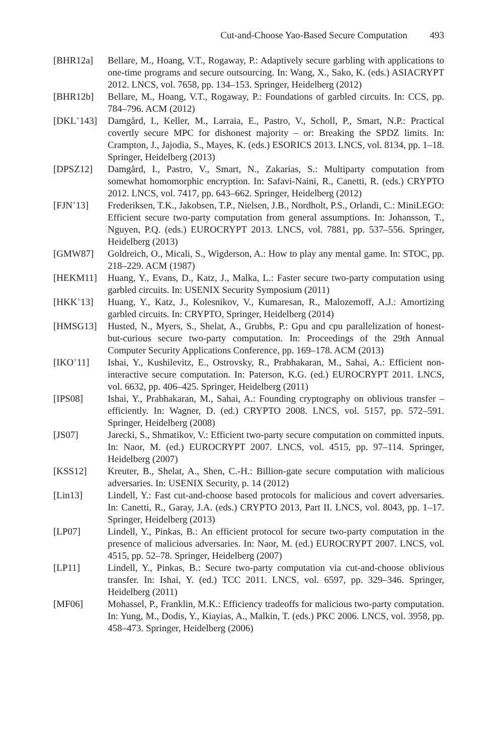Cut-and-Choose Yao-Based Secure Computation 493
[BHR12a] Bellare, M., Hoang, V.T., Rogaway, P.: Adaptively secure garbling with applications to one-time programs and secure outsourcing. In: Wang, X., Sako, K. (eds.) ASIACRYPT 2012. LNCS, vol. 7658, pp. 134–153. Springer, Heidelberg (2012)
[BHR12b] Bellare, M., Hoang, V.T., Rogaway, P.: Foundations of garbled circuits. In: CCS, pp. 784–796. ACM (2012)
[DKL<sup>+</sup>143] Damgård, I., Keller, M., Larraia, E., Pastro, V., Scholl, P., Smart, N.P.: Practical covertly secure MPC for dishonest majority – or: Breaking the SPDZ limits. In: Crampton, J., Jajodia, S., Mayes, K. (eds.) ESORICS 2013. LNCS, vol. 8134, pp. 1–18. Springer, Heidelberg (2013)
[DPSZ12] Damgård, I., Pastro, V., Smart, N., Zakarias, S.: Multiparty computation from somewhat homomorphic encryption. In: Safavi-Naini, R., Canetti, R. (eds.) CRYPTO 2012. LNCS, vol. 7417, pp. 643–662. Springer, Heidelberg (2012)
[FJN<sup>+</sup>13] Frederiksen, T.K., Jakobsen, T.P., Nielsen, J.B., Nordholt, P.S., Orlandi, C.: MiniLEGO: Efficient secure two-party computation from general assumptions. In: Johansson, T., Nguyen, P.Q. (eds.) EUROCRYPT 2013. LNCS, vol. 7881, pp. 537–556. Springer, Heidelberg (2013)
[GMW87] Goldreich, O., Micali, S., Wigderson, A.: How to play any mental game. In: STOC, pp. 218–229. ACM (1987)
[HEKM11] Huang, Y., Evans, D., Katz, J., Malka, L.: Faster secure two-party computation using garbled circuits. In: USENIX Security Symposium (2011)
[HKK<sup>+</sup>13] Huang, Y., Katz, J., Kolesnikov, V., Kumaresan, R., Malozemoff, A.J.: Amortizing garbled circuits. In: CRYPTO, Springer, Heidelberg (2014)
[HMSG13] Husted, N., Myers, S., Shelat, A., Grubbs, P.: Gpu and cpu parallelization of honest-but-curious secure two-party computation. In: Proceedings of the 29th Annual Computer Security Applications Conference, pp. 169–178. ACM (2013)
[IKO<sup>+</sup>11] Ishai, Y., Kushilevitz, E., Ostrovsky, R., Prabhakaran, M., Sahai, A.: Efficient non-interactive secure computation. In: Paterson, K.G. (ed.) EUROCRYPT 2011. LNCS, vol. 6632, pp. 406–425. Springer, Heidelberg (2011)
[IPS08] Ishai, Y., Prabhakaran, M., Sahai, A.: Founding cryptography on oblivious transfer – efficiently. In: Wagner, D. (ed.) CRYPTO 2008. LNCS, vol. 5157, pp. 572–591. Springer, Heidelberg (2008)
[JS07] Jarecki, S., Shmatikov, V.: Efficient two-party secure computation on committed inputs. In: Naor, M. (ed.) EUROCRYPT 2007. LNCS, vol. 4515, pp. 97–114. Springer, Heidelberg (2007)
[KSS12] Kreuter, B., Shelat, A., Shen, C.-H.: Billion-gate secure computation with malicious adversaries. In: USENIX Security, p. 14 (2012)
[Lin13] Lindell, Y.: Fast cut-and-choose based protocols for malicious and covert adversaries. In: Canetti, R., Garay, J.A. (eds.) CRYPTO 2013, Part II. LNCS, vol. 8043, pp. 1–17. Springer, Heidelberg (2013)
[LP07] Lindell, Y., Pinkas, B.: An efficient protocol for secure two-party computation in the presence of malicious adversaries. In: Naor, M. (ed.) EUROCRYPT 2007. LNCS, vol. 4515, pp. 52–78. Springer, Heidelberg (2007)
[LP11] Lindell, Y., Pinkas, B.: Secure two-party computation via cut-and-choose oblivious transfer. In: Ishai, Y. (ed.) TCC 2011. LNCS, vol. 6597, pp. 329–346. Springer, Heidelberg (2011)
[MF06] Mohassel, P., Franklin, M.K.: Efficiency tradeoffs for malicious two-party computation. In: Yung, M., Dodis, Y., Kiayias, A., Malkin, T. (eds.) PKC 2006. LNCS, vol. 3958, pp. 458–473. Springer, Heidelberg (2006)